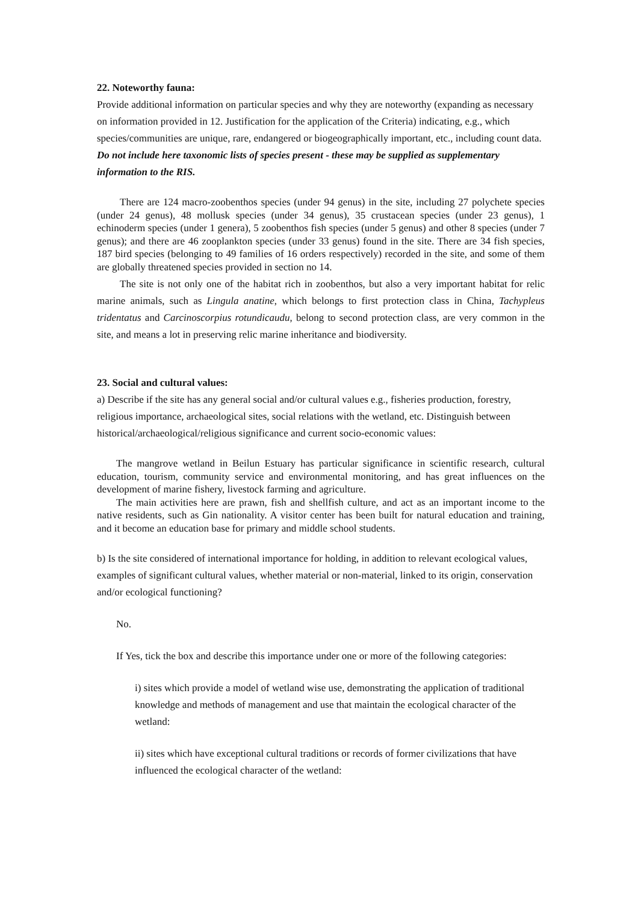22. Noteworthy fauna:
Provide additional information on particular species and why they are noteworthy (expanding as necessary on information provided in 12. Justification for the application of the Criteria) indicating, e.g., which species/communities are unique, rare, endangered or biogeographically important, etc., including count data. Do not include here taxonomic lists of species present - these may be supplied as supplementary information to the RIS.
There are 124 macro-zoobenthos species (under 94 genus) in the site, including 27 polychete species (under 24 genus), 48 mollusk species (under 34 genus), 35 crustacean species (under 23 genus), 1 echinoderm species (under 1 genera), 5 zoobenthos fish species (under 5 genus) and other 8 species (under 7 genus); and there are 46 zooplankton species (under 33 genus) found in the site. There are 34 fish species, 187 bird species (belonging to 49 families of 16 orders respectively) recorded in the site, and some of them are globally threatened species provided in section no 14.
The site is not only one of the habitat rich in zoobenthos, but also a very important habitat for relic marine animals, such as Lingula anatine, which belongs to first protection class in China, Tachypleus tridentatus and Carcinoscorpius rotundicaudu, belong to second protection class, are very common in the site, and means a lot in preserving relic marine inheritance and biodiversity.
23. Social and cultural values:
a) Describe if the site has any general social and/or cultural values e.g., fisheries production, forestry, religious importance, archaeological sites, social relations with the wetland, etc. Distinguish between historical/archaeological/religious significance and current socio-economic values:
The mangrove wetland in Beilun Estuary has particular significance in scientific research, cultural education, tourism, community service and environmental monitoring, and has great influences on the development of marine fishery, livestock farming and agriculture.
The main activities here are prawn, fish and shellfish culture, and act as an important income to the native residents, such as Gin nationality. A visitor center has been built for natural education and training, and it become an education base for primary and middle school students.
b) Is the site considered of international importance for holding, in addition to relevant ecological values, examples of significant cultural values, whether material or non-material, linked to its origin, conservation and/or ecological functioning?
No.
If Yes, tick the box and describe this importance under one or more of the following categories:
i) sites which provide a model of wetland wise use, demonstrating the application of traditional knowledge and methods of management and use that maintain the ecological character of the wetland:
ii) sites which have exceptional cultural traditions or records of former civilizations that have influenced the ecological character of the wetland: